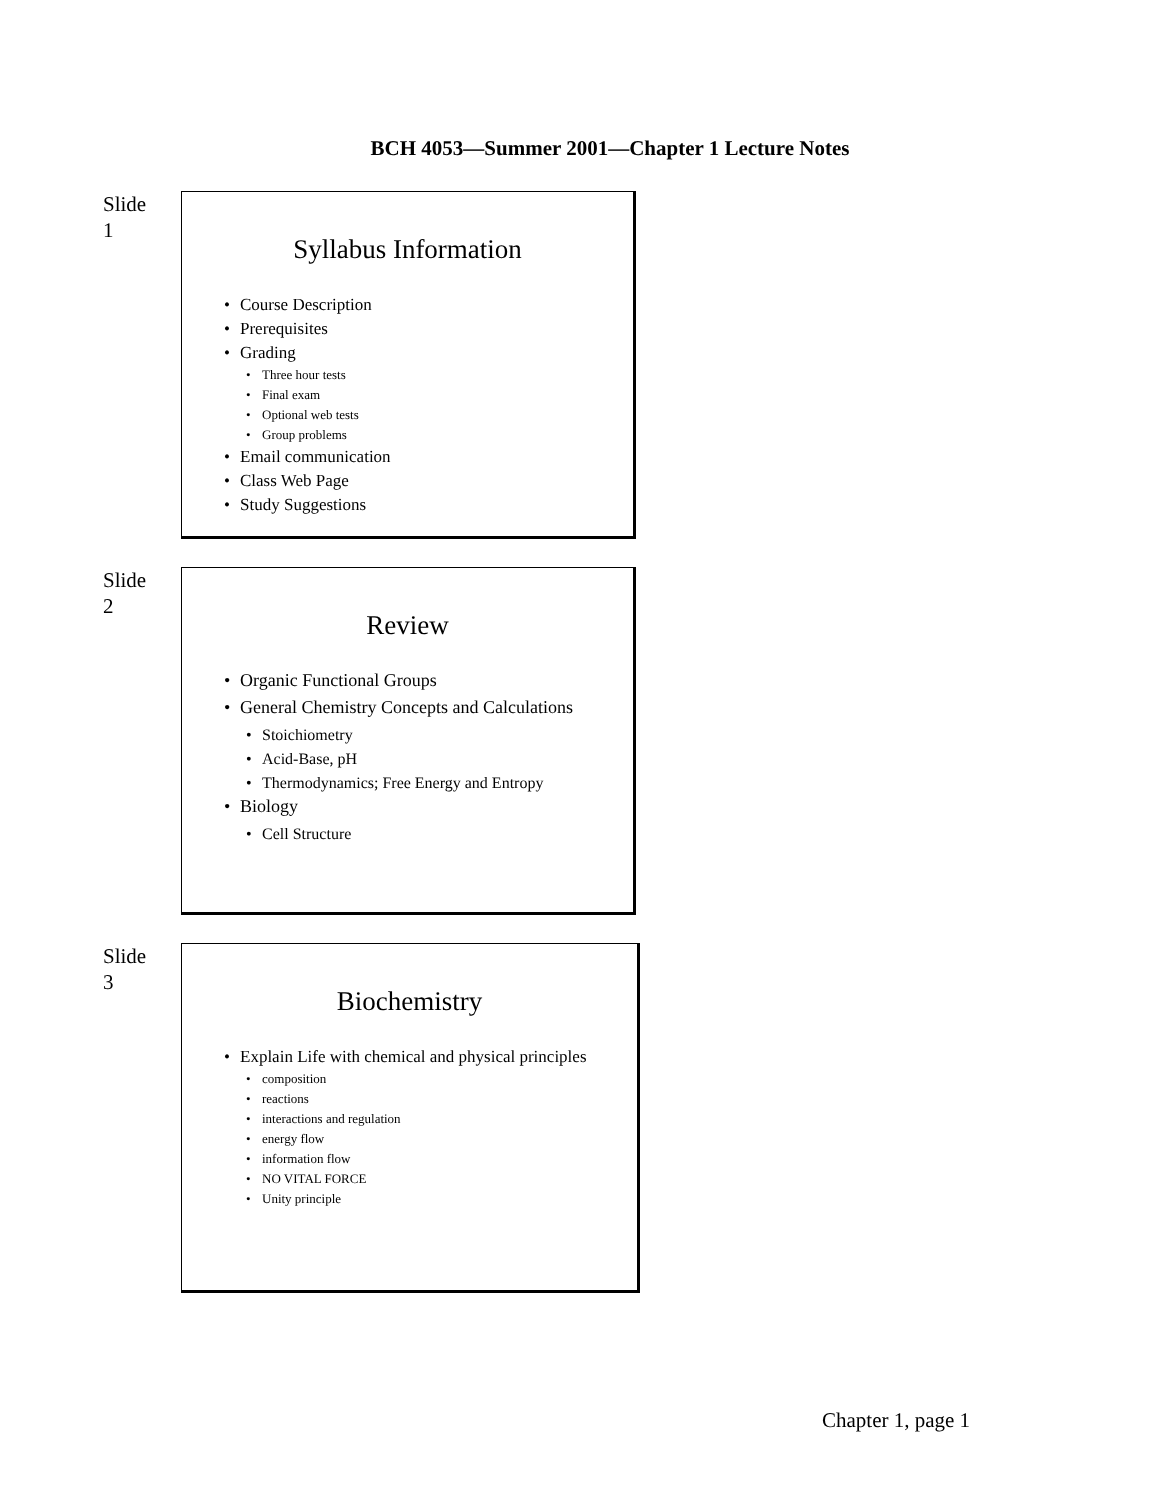BCH 4053—Summer 2001—Chapter 1 Lecture Notes
Slide
1
Syllabus Information
Course Description
Prerequisites
Grading
Three hour tests
Final exam
Optional web tests
Group problems
Email communication
Class Web Page
Study Suggestions
Slide
2
Review
Organic Functional Groups
General Chemistry Concepts and Calculations
Stoichiometry
Acid-Base, pH
Thermodynamics; Free Energy and Entropy
Biology
Cell Structure
Slide
3
Biochemistry
Explain Life with chemical and physical principles
composition
reactions
interactions and regulation
energy flow
information flow
NO VITAL FORCE
Unity principle
Chapter 1, page 1